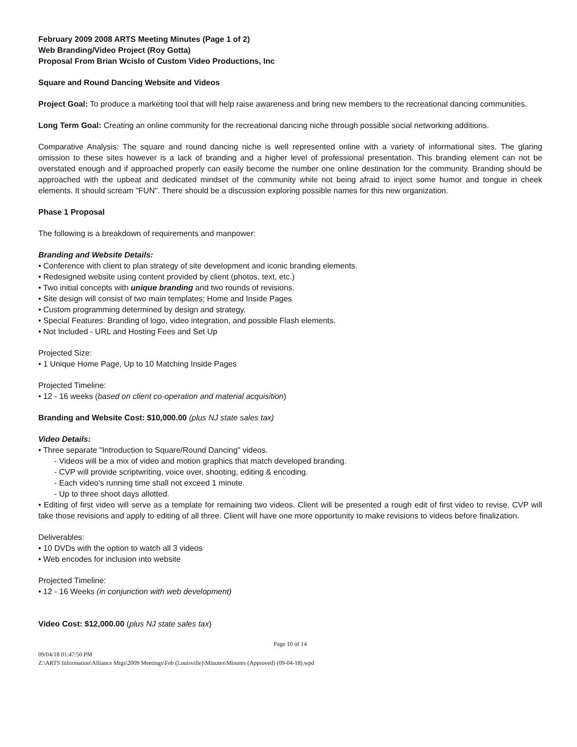February 2009 2008 ARTS Meeting Minutes (Page 1 of 2)
Web Branding/Video Project (Roy Gotta)
Proposal From Brian Wcislo of Custom Video Productions, Inc
Square and Round Dancing Website and Videos
Project Goal: To produce a marketing tool that will help raise awareness and bring new members to the recreational dancing communities.
Long Term Goal: Creating an online community for the recreational dancing niche through possible social networking additions.
Comparative Analysis: The square and round dancing niche is well represented online with a variety of informational sites. The glaring omission to these sites however is a lack of branding and a higher level of professional presentation. This branding element can not be overstated enough and if approached properly can easily become the number one online destination for the community. Branding should be approached with the upbeat and dedicated mindset of the community while not being afraid to inject some humor and tongue in cheek elements. It should scream "FUN". There should be a discussion exploring possible names for this new organization.
Phase 1 Proposal
The following is a breakdown of requirements and manpower:
Branding and Website Details:
• Conference with client to plan strategy of site development and iconic branding elements.
• Redesigned website using content provided by client (photos, text, etc.)
• Two initial concepts with unique branding and two rounds of revisions.
• Site design will consist of two main templates; Home and Inside Pages
• Custom programming determined by design and strategy.
• Special Features: Branding of logo, video integration, and possible Flash elements.
• Not Included - URL and Hosting Fees and Set Up
Projected Size:
• 1 Unique Home Page, Up to 10 Matching Inside Pages
Projected Timeline:
• 12 - 16 weeks (based on client co-operation and material acquisition)
Branding and Website Cost: $10,000.00 (plus NJ state sales tax)
Video Details:
• Three separate "Introduction to Square/Round Dancing" videos.
- Videos will be a mix of video and motion graphics that match developed branding.
- CVP will provide scriptwriting, voice over, shooting, editing & encoding.
- Each video's running time shall not exceed 1 minute.
- Up to three shoot days allotted.
• Editing of first video will serve as a template for remaining two videos. Client will be presented a rough edit of first video to revise. CVP will take those revisions and apply to editing of all three. Client will have one more opportunity to make revisions to videos before finalization.
Deliverables:
• 10 DVDs with the option to watch all 3 videos
• Web encodes for inclusion into website
Projected Timeline:
• 12 - 16 Weeks (in conjunction with web development)
Video Cost: $12,000.00 (plus NJ state sales tax)
Page 10 of 14
09/04/18 01:47:50 PM
Z:\ARTS Information\Alliance Mtgs\2009 Meetings\Feb (Louisville)\Minutes\Minutes (Approved) (09-04-18).wpd